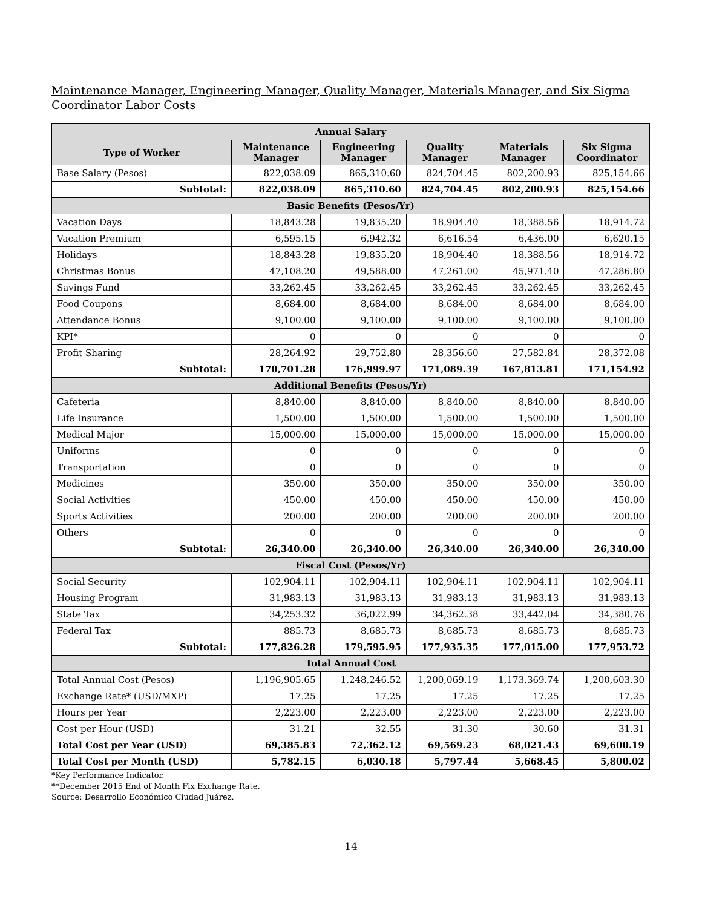Maintenance Manager, Engineering Manager, Quality Manager, Materials Manager, and Six Sigma Coordinator Labor Costs
| Annual Salary | | | | | |
| Type of Worker | Maintenance Manager | Engineering Manager | Quality Manager | Materials Manager | Six Sigma Coordinator |
| Base Salary (Pesos) | 822,038.09 | 865,310.60 | 824,704.45 | 802,200.93 | 825,154.66 |
| Subtotal: | 822,038.09 | 865,310.60 | 824,704.45 | 802,200.93 | 825,154.66 |
| Basic Benefits (Pesos/Yr) | | | | | |
| Vacation Days | 18,843.28 | 19,835.20 | 18,904.40 | 18,388.56 | 18,914.72 |
| Vacation Premium | 6,595.15 | 6,942.32 | 6,616.54 | 6,436.00 | 6,620.15 |
| Holidays | 18,843.28 | 19,835.20 | 18,904.40 | 18,388.56 | 18,914.72 |
| Christmas Bonus | 47,108.20 | 49,588.00 | 47,261.00 | 45,971.40 | 47,286.80 |
| Savings Fund | 33,262.45 | 33,262.45 | 33,262.45 | 33,262.45 | 33,262.45 |
| Food Coupons | 8,684.00 | 8,684.00 | 8,684.00 | 8,684.00 | 8,684.00 |
| Attendance Bonus | 9,100.00 | 9,100.00 | 9,100.00 | 9,100.00 | 9,100.00 |
| KPI* | 0 | 0 | 0 | 0 | 0 |
| Profit Sharing | 28,264.92 | 29,752.80 | 28,356.60 | 27,582.84 | 28,372.08 |
| Subtotal: | 170,701.28 | 176,999.97 | 171,089.39 | 167,813.81 | 171,154.92 |
| Additional Benefits (Pesos/Yr) | | | | | |
| Cafeteria | 8,840.00 | 8,840.00 | 8,840.00 | 8,840.00 | 8,840.00 |
| Life Insurance | 1,500.00 | 1,500.00 | 1,500.00 | 1,500.00 | 1,500.00 |
| Medical Major | 15,000.00 | 15,000.00 | 15,000.00 | 15,000.00 | 15,000.00 |
| Uniforms | 0 | 0 | 0 | 0 | 0 |
| Transportation | 0 | 0 | 0 | 0 | 0 |
| Medicines | 350.00 | 350.00 | 350.00 | 350.00 | 350.00 |
| Social Activities | 450.00 | 450.00 | 450.00 | 450.00 | 450.00 |
| Sports Activities | 200.00 | 200.00 | 200.00 | 200.00 | 200.00 |
| Others | 0 | 0 | 0 | 0 | 0 |
| Subtotal: | 26,340.00 | 26,340.00 | 26,340.00 | 26,340.00 | 26,340.00 |
| Fiscal Cost (Pesos/Yr) | | | | | |
| Social Security | 102,904.11 | 102,904.11 | 102,904.11 | 102,904.11 | 102,904.11 |
| Housing Program | 31,983.13 | 31,983.13 | 31,983.13 | 31,983.13 | 31,983.13 |
| State Tax | 34,253.32 | 36,022.99 | 34,362.38 | 33,442.04 | 34,380.76 |
| Federal Tax | 885.73 | 8,685.73 | 8,685.73 | 8,685.73 | 8,685.73 |
| Subtotal: | 177,826.28 | 179,595.95 | 177,935.35 | 177,015.00 | 177,953.72 |
| Total Annual Cost | | | | | |
| Total Annual Cost (Pesos) | 1,196,905.65 | 1,248,246.52 | 1,200,069.19 | 1,173,369.74 | 1,200,603.30 |
| Exchange Rate* (USD/MXP) | 17.25 | 17.25 | 17.25 | 17.25 | 17.25 |
| Hours per Year | 2,223.00 | 2,223.00 | 2,223.00 | 2,223.00 | 2,223.00 |
| Cost per Hour (USD) | 31.21 | 32.55 | 31.30 | 30.60 | 31.31 |
| Total Cost per Year (USD) | 69,385.83 | 72,362.12 | 69,569.23 | 68,021.43 | 69,600.19 |
| Total Cost per Month (USD) | 5,782.15 | 6,030.18 | 5,797.44 | 5,668.45 | 5,800.02 |
*Key Performance Indicator.
**December 2015 End of Month Fix Exchange Rate.
Source: Desarrollo Económico Ciudad Juárez.
14